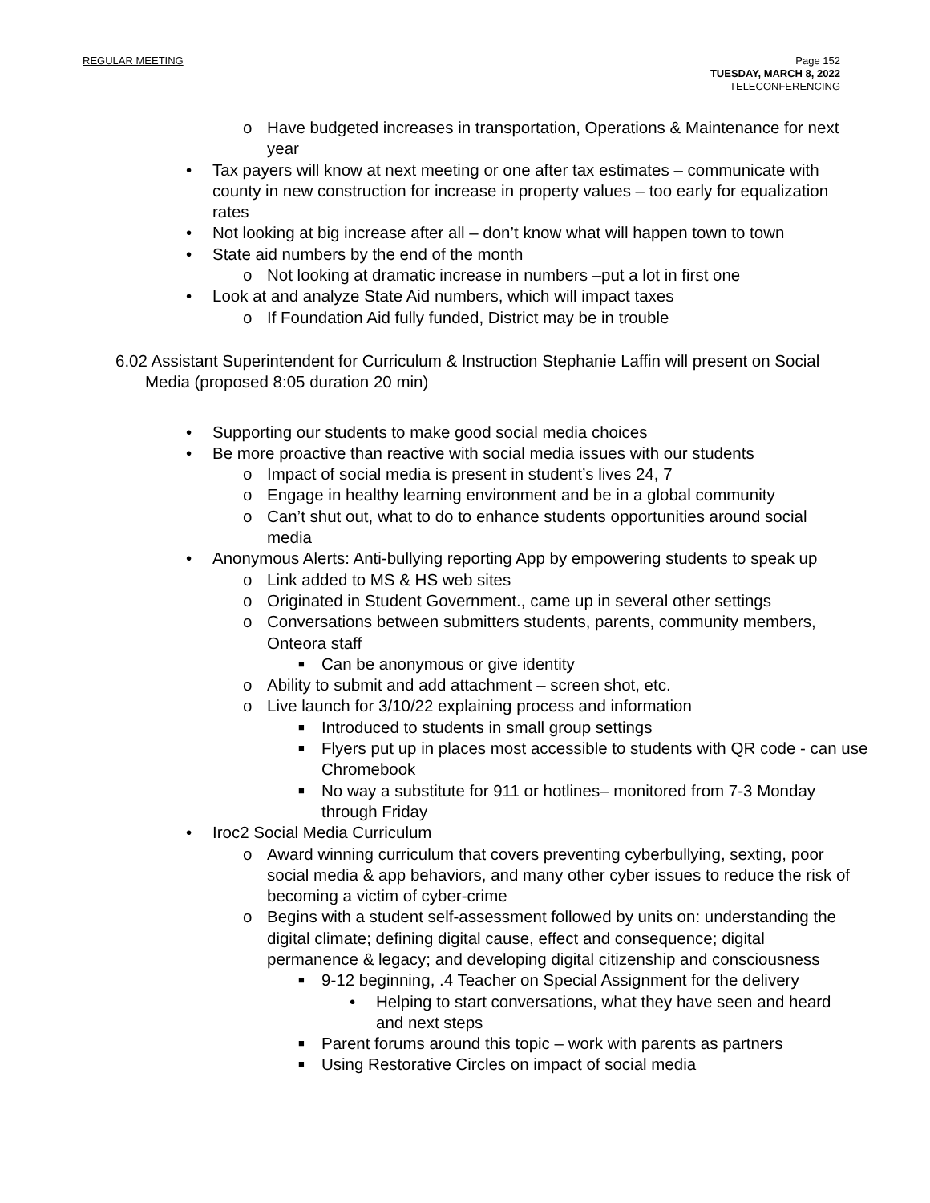REGULAR MEETING Page 152
TUESDAY, MARCH 8, 2022
TELECONFERENCING
o Have budgeted increases in transportation, Operations & Maintenance for next year
• Tax payers will know at next meeting or one after tax estimates – communicate with county in new construction for increase in property values – too early for equalization rates
• Not looking at big increase after all – don’t know what will happen town to town
• State aid numbers by the end of the month
o Not looking at dramatic increase in numbers –put a lot in first one
• Look at and analyze State Aid numbers, which will impact taxes
o If Foundation Aid fully funded, District may be in trouble
6.02 Assistant Superintendent for Curriculum & Instruction Stephanie Laffin will present on Social Media (proposed 8:05 duration 20 min)
• Supporting our students to make good social media choices
• Be more proactive than reactive with social media issues with our students
o Impact of social media is present in student’s lives 24, 7
o Engage in healthy learning environment and be in a global community
o Can’t shut out, what to do to enhance students opportunities around social media
• Anonymous Alerts: Anti-bullying reporting App by empowering students to speak up
o Link added to MS & HS web sites
o Originated in Student Government., came up in several other settings
o Conversations between submitters students, parents, community members, Onteora staff
■ Can be anonymous or give identity
o Ability to submit and add attachment – screen shot, etc.
o Live launch for 3/10/22 explaining process and information
■ Introduced to students in small group settings
■ Flyers put up in places most accessible to students with QR code - can use Chromebook
■ No way a substitute for 911 or hotlines– monitored from 7-3 Monday through Friday
• Iroc2 Social Media Curriculum
o Award winning curriculum that covers preventing cyberbullying, sexting, poor social media & app behaviors, and many other cyber issues to reduce the risk of becoming a victim of cyber-crime
o Begins with a student self-assessment followed by units on: understanding the digital climate; defining digital cause, effect and consequence; digital permanence & legacy; and developing digital citizenship and consciousness
■ 9-12 beginning, .4 Teacher on Special Assignment for the delivery
• Helping to start conversations, what they have seen and heard and next steps
■ Parent forums around this topic – work with parents as partners
■ Using Restorative Circles on impact of social media